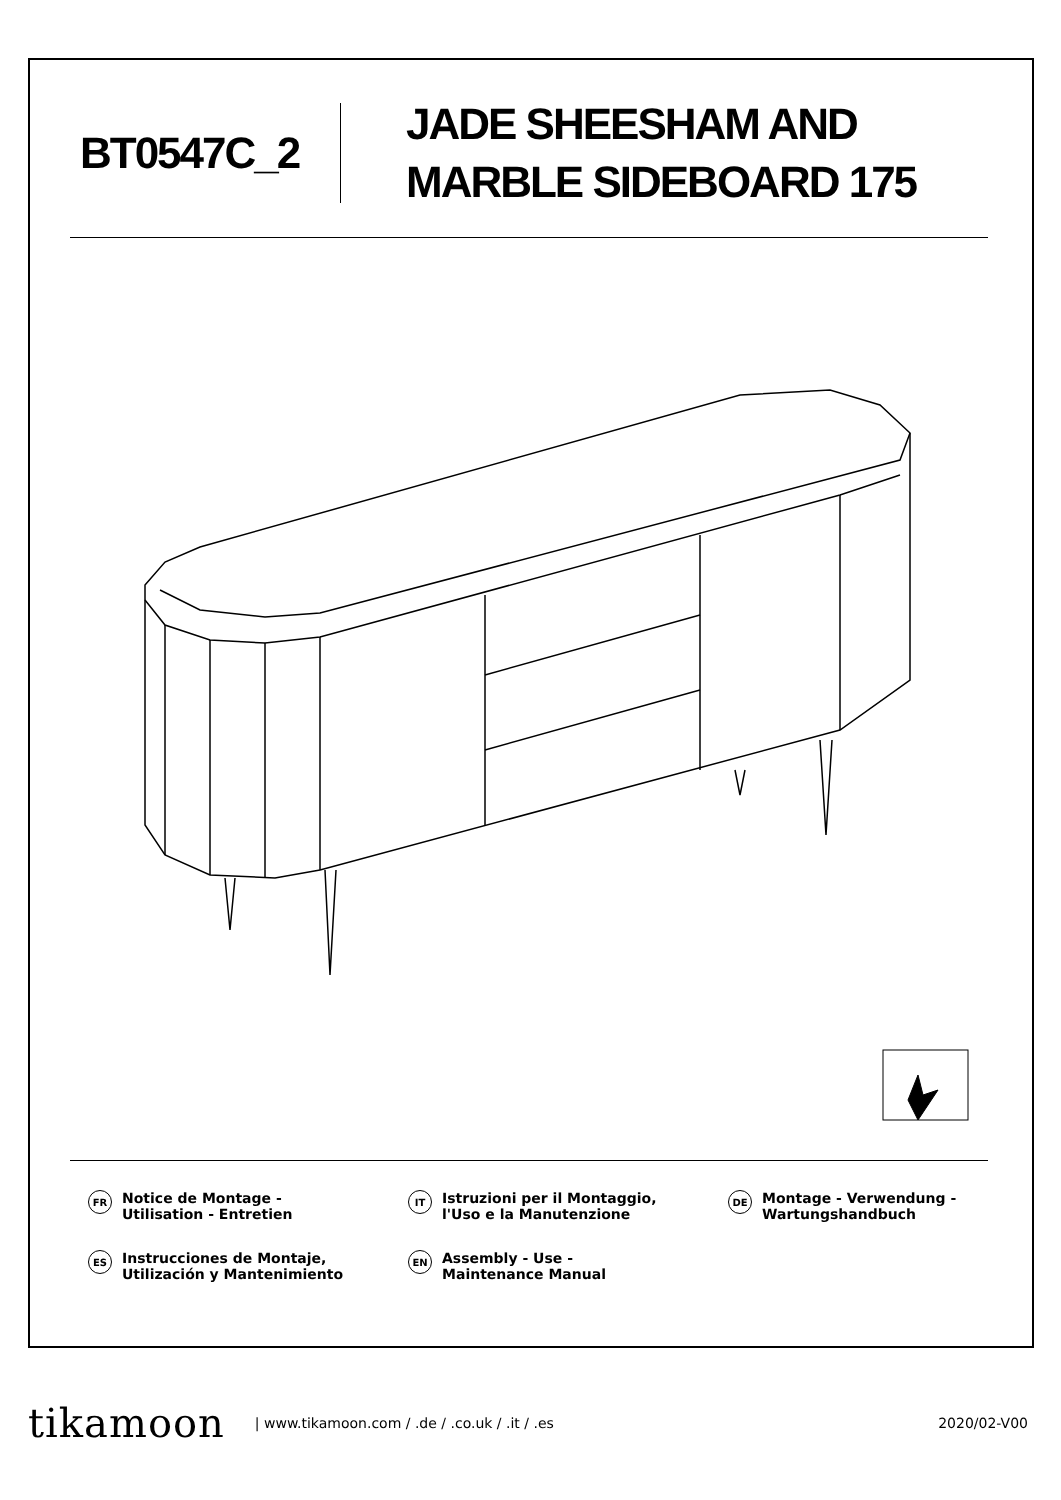BT0547C_2
JADE SHEESHAM AND
MARBLE SIDEBOARD 175
FR Notice de Montage -
Utilisation - Entretien
IT Istruzioni per il Montaggio,
l'Uso e la Manutenzione
DE Montage - Verwendung -
Wartungshandbuch
ES Instrucciones de Montaje,
Utilización y Mantenimiento
EN Assembly - Use -
Maintenance Manual
tikamoon | www.tikamoon.com / .de / .co.uk / .it / .es 2020/02-V00